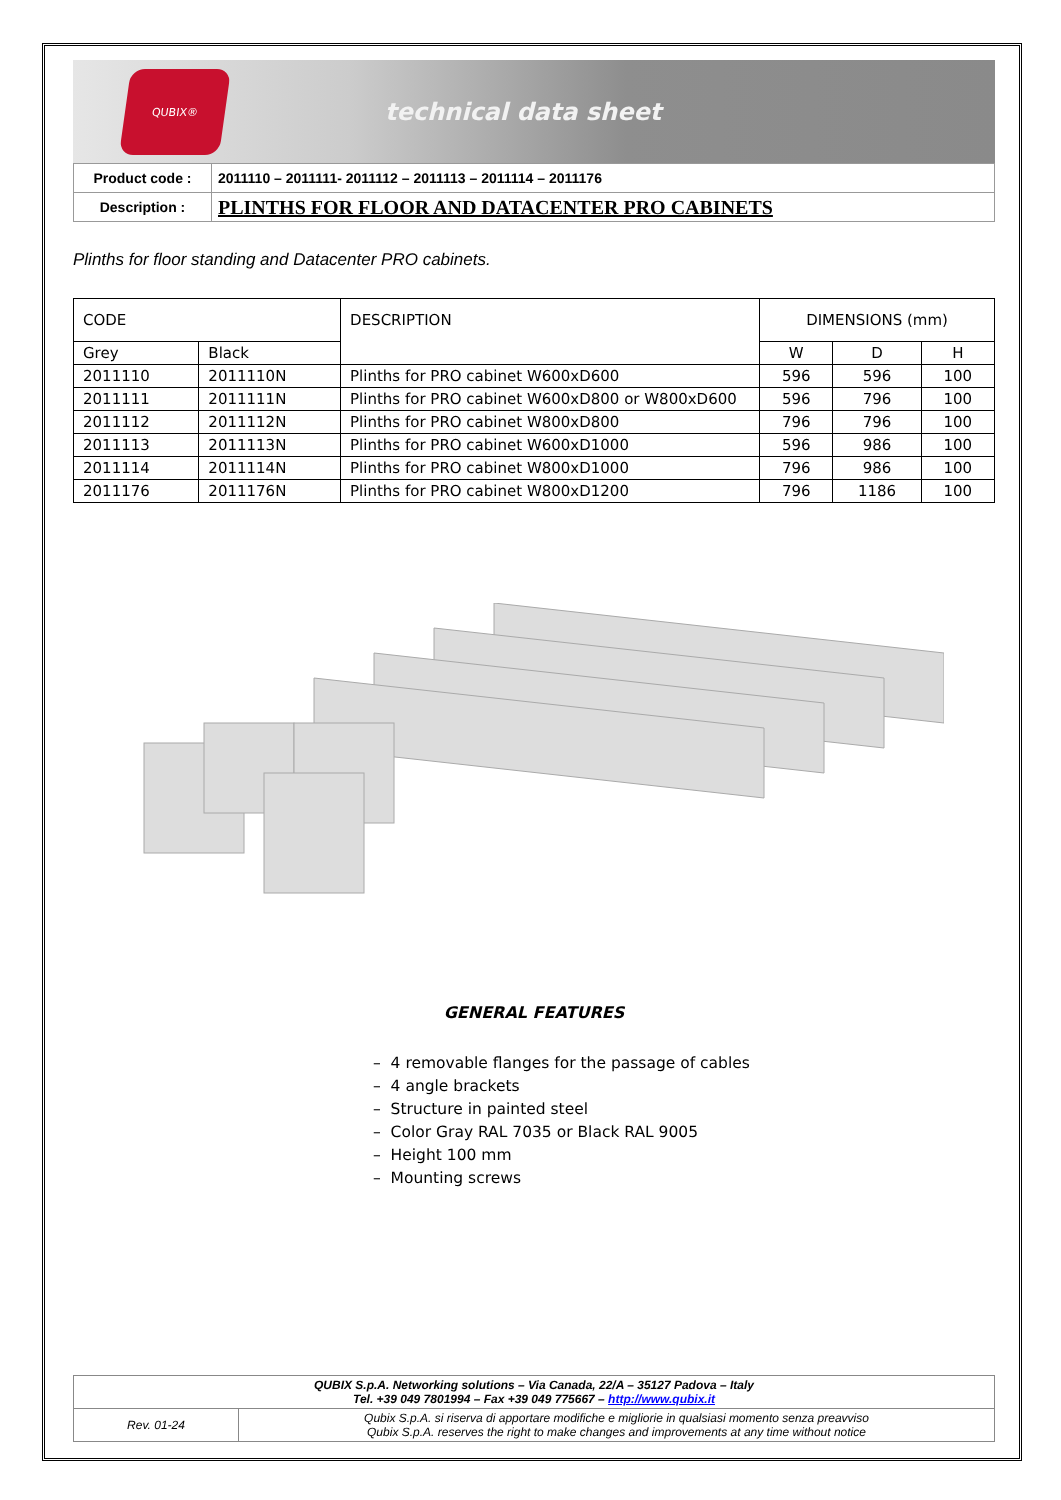QUBIX®
technical data sheet
| Product code : | 2011110 – 2011111- 2011112 – 2011113 – 2011114 – 2011176 |
| Description : | PLINTHS FOR FLOOR AND DATACENTER PRO CABINETS |
Plinths for floor standing and Datacenter PRO cabinets.
| CODE | | DESCRIPTION | DIMENSIONS (mm) | | |
| Grey | Black | | W | D | H |
| 2011110 | 2011110N | Plinths for PRO cabinet W600xD600 | 596 | 596 | 100 |
| 2011111 | 2011111N | Plinths for PRO cabinet W600xD800 or W800xD600 | 596 | 796 | 100 |
| 2011112 | 2011112N | Plinths for PRO cabinet W800xD800 | 796 | 796 | 100 |
| 2011113 | 2011113N | Plinths for PRO cabinet W600xD1000 | 596 | 986 | 100 |
| 2011114 | 2011114N | Plinths for PRO cabinet W800xD1000 | 796 | 986 | 100 |
| 2011176 | 2011176N | Plinths for PRO cabinet W800xD1200 | 796 | 1186 | 100 |
GENERAL FEATURES
– 4 removable flanges for the passage of cables
– 4 angle brackets
– Structure in painted steel
– Color Gray RAL 7035 or Black RAL 9005
– Height 100 mm
– Mounting screws
| QUBIX S.p.A. Networking solutions – Via Canada, 22/A – 35127 Padova – Italy Tel. +39 049 7801994 – Fax +39 049 775667 – http://www.qubix.it | |
| Rev. 01-24 | Qubix S.p.A. si riserva di apportare modifiche e migliorie in qualsiasi momento senza preavviso Qubix S.p.A. reserves the right to make changes and improvements at any time without notice |